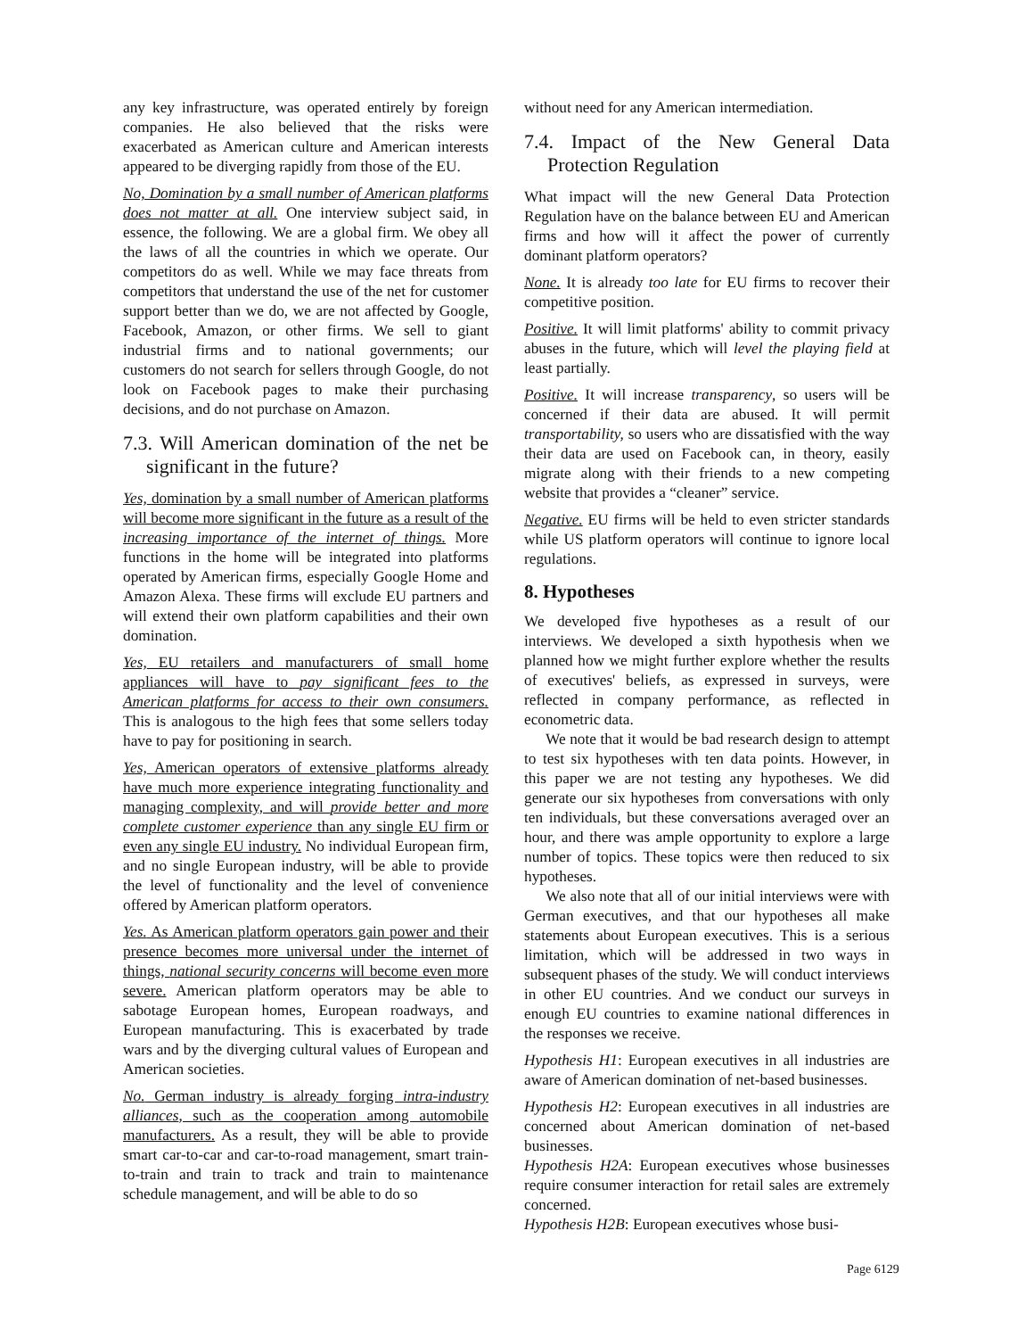any key infrastructure, was operated entirely by foreign companies. He also believed that the risks were exacerbated as American culture and American interests appeared to be diverging rapidly from those of the EU.
No, Domination by a small number of American platforms does not matter at all. One interview subject said, in essence, the following. We are a global firm. We obey all the laws of all the countries in which we operate. Our competitors do as well. While we may face threats from competitors that understand the use of the net for customer support better than we do, we are not affected by Google, Facebook, Amazon, or other firms. We sell to giant industrial firms and to national governments; our customers do not search for sellers through Google, do not look on Facebook pages to make their purchasing decisions, and do not purchase on Amazon.
7.3. Will American domination of the net be significant in the future?
Yes, domination by a small number of American platforms will become more significant in the future as a result of the increasing importance of the internet of things. More functions in the home will be integrated into platforms operated by American firms, especially Google Home and Amazon Alexa. These firms will exclude EU partners and will extend their own platform capabilities and their own domination.
Yes, EU retailers and manufacturers of small home appliances will have to pay significant fees to the American platforms for access to their own consumers. This is analogous to the high fees that some sellers today have to pay for positioning in search.
Yes, American operators of extensive platforms already have much more experience integrating functionality and managing complexity, and will provide better and more complete customer experience than any single EU firm or even any single EU industry. No individual European firm, and no single European industry, will be able to provide the level of functionality and the level of convenience offered by American platform operators.
Yes. As American platform operators gain power and their presence becomes more universal under the internet of things, national security concerns will become even more severe. American platform operators may be able to sabotage European homes, European roadways, and European manufacturing. This is exacerbated by trade wars and by the diverging cultural values of European and American societies.
No. German industry is already forging intra-industry alliances, such as the cooperation among automobile manufacturers. As a result, they will be able to provide smart car-to-car and car-to-road management, smart train-to-train and train to track and train to maintenance schedule management, and will be able to do so
without need for any American intermediation.
7.4. Impact of the New General Data Protection Regulation
What impact will the new General Data Protection Regulation have on the balance between EU and American firms and how will it affect the power of currently dominant platform operators?
None. It is already too late for EU firms to recover their competitive position.
Positive. It will limit platforms' ability to commit privacy abuses in the future, which will level the playing field at least partially.
Positive. It will increase transparency, so users will be concerned if their data are abused. It will permit transportability, so users who are dissatisfied with the way their data are used on Facebook can, in theory, easily migrate along with their friends to a new competing website that provides a “cleaner” service.
Negative. EU firms will be held to even stricter standards while US platform operators will continue to ignore local regulations.
8. Hypotheses
We developed five hypotheses as a result of our interviews. We developed a sixth hypothesis when we planned how we might further explore whether the results of executives' beliefs, as expressed in surveys, were reflected in company performance, as reflected in econometric data.
We note that it would be bad research design to attempt to test six hypotheses with ten data points. However, in this paper we are not testing any hypotheses. We did generate our six hypotheses from conversations with only ten individuals, but these conversations averaged over an hour, and there was ample opportunity to explore a large number of topics. These topics were then reduced to six hypotheses.
We also note that all of our initial interviews were with German executives, and that our hypotheses all make statements about European executives. This is a serious limitation, which will be addressed in two ways in subsequent phases of the study. We will conduct interviews in other EU countries. And we conduct our surveys in enough EU countries to examine national differences in the responses we receive.
Hypothesis H1: European executives in all industries are aware of American domination of net-based businesses.
Hypothesis H2: European executives in all industries are concerned about American domination of net-based businesses.
Hypothesis H2A: European executives whose businesses require consumer interaction for retail sales are extremely concerned.
Hypothesis H2B: European executives whose busi-
Page 6129